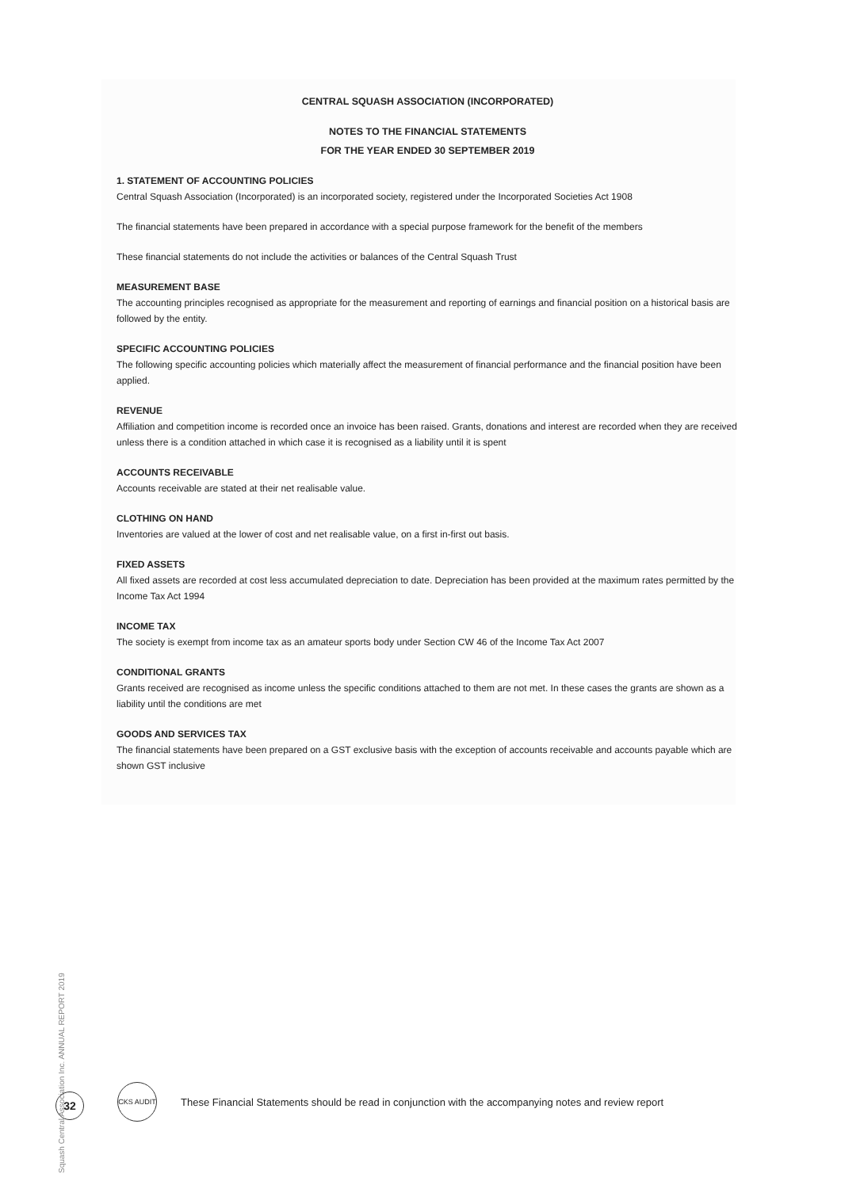CENTRAL SQUASH ASSOCIATION (INCORPORATED)
NOTES TO THE FINANCIAL STATEMENTS
FOR THE YEAR ENDED 30 SEPTEMBER 2019
1. STATEMENT OF ACCOUNTING POLICIES
Central Squash Association (Incorporated) is an incorporated society, registered under the Incorporated Societies Act 1908
The financial statements have been prepared in accordance with a special purpose framework for the benefit of the members
These financial statements do not include the activities or balances of the Central Squash Trust
MEASUREMENT BASE
The accounting principles recognised as appropriate for the measurement and reporting of earnings and financial position on a historical basis are followed by the entity.
SPECIFIC ACCOUNTING POLICIES
The following specific accounting policies which materially affect the measurement of financial performance and the financial position have been applied.
REVENUE
Affiliation and competition income is recorded once an invoice has been raised. Grants, donations and interest are recorded when they are received unless there is a condition attached in which case it is recognised as a liability until it is spent
ACCOUNTS RECEIVABLE
Accounts receivable are stated at their net realisable value.
CLOTHING ON HAND
Inventories are valued at the lower of cost and net realisable value, on a first in-first out basis.
FIXED ASSETS
All fixed assets are recorded at cost less accumulated depreciation to date. Depreciation has been provided at the maximum rates permitted by the Income Tax Act 1994
INCOME TAX
The society is exempt from income tax as an amateur sports body under Section CW 46 of the Income Tax Act 2007
CONDITIONAL GRANTS
Grants received are recognised as income unless the specific conditions attached to them are not met. In these cases the grants are shown as a liability until the conditions are met
GOODS AND SERVICES TAX
The financial statements have been prepared on a GST exclusive basis with the exception of accounts receivable and accounts payable which are shown GST inclusive
Squash Central Association Inc. ANNUAL REPORT 2019
32
CKS AUDIT
These Financial Statements should be read in conjunction with the accompanying notes and review report